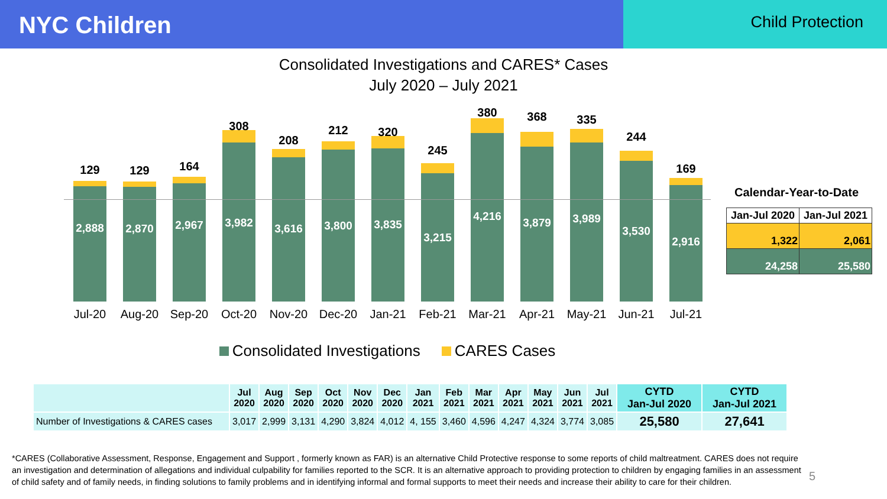NYC Children
Child Protection
Consolidated Investigations and CARES* Cases
July 2020 – July 2021
2,888
129
2,870
129
2,967
164
3,982
308
3,616
208
3,800
212
3,835
320
3,215
245
4,216
380
3,879
368
3,989
335
3,530
244
2,916
169
Jul-20 Aug-20 Sep-20 Oct-20 Nov-20 Dec-20 Jan-21 Feb-21 Mar-21 Apr-21 May-21 Jun-21 Jul-21
Consolidated Investigations CARES Cases
Calendar-Year-to-Date
| Jan-Jul 2020 | Jan-Jul 2021 |
| --- | --- |
| 1,322 | 2,061 |
| 24,258 | 25,580 |
| | Jul 2020 | Aug 2020 | Sep 2020 | Oct 2020 | Nov 2020 | Dec 2020 | Jan 2021 | Feb 2021 | Mar 2021 | Apr 2021 | May 2021 | Jun 2021 | Jul 2021 | CYTD Jan-Jul 2020 | CYTD Jan-Jul 2021 |
| --- | --- | --- | --- | --- | --- | --- | --- | --- | --- | --- | --- | --- | --- | --- | --- |
| Number of Investigations & CARES cases | 3,017 | 2,999 | 3,131 | 4,290 | 3,824 | 4,012 | 4, 155 | 3,460 | 4,596 | 4,247 | 4,324 | 3,774 | 3,085 | 25,580 | 27,641 |
*CARES (Collaborative Assessment, Response, Engagement and Support , formerly known as FAR) is an alternative Child Protective response to some reports of child maltreatment. CARES does not require an investigation and determination of allegations and individual culpability for families reported to the SCR. It is an alternative approach to providing protection to children by engaging families in an assessment of child safety and of family needs, in finding solutions to family problems and in identifying informal and formal supports to meet their needs and increase their ability to care for their children.
5